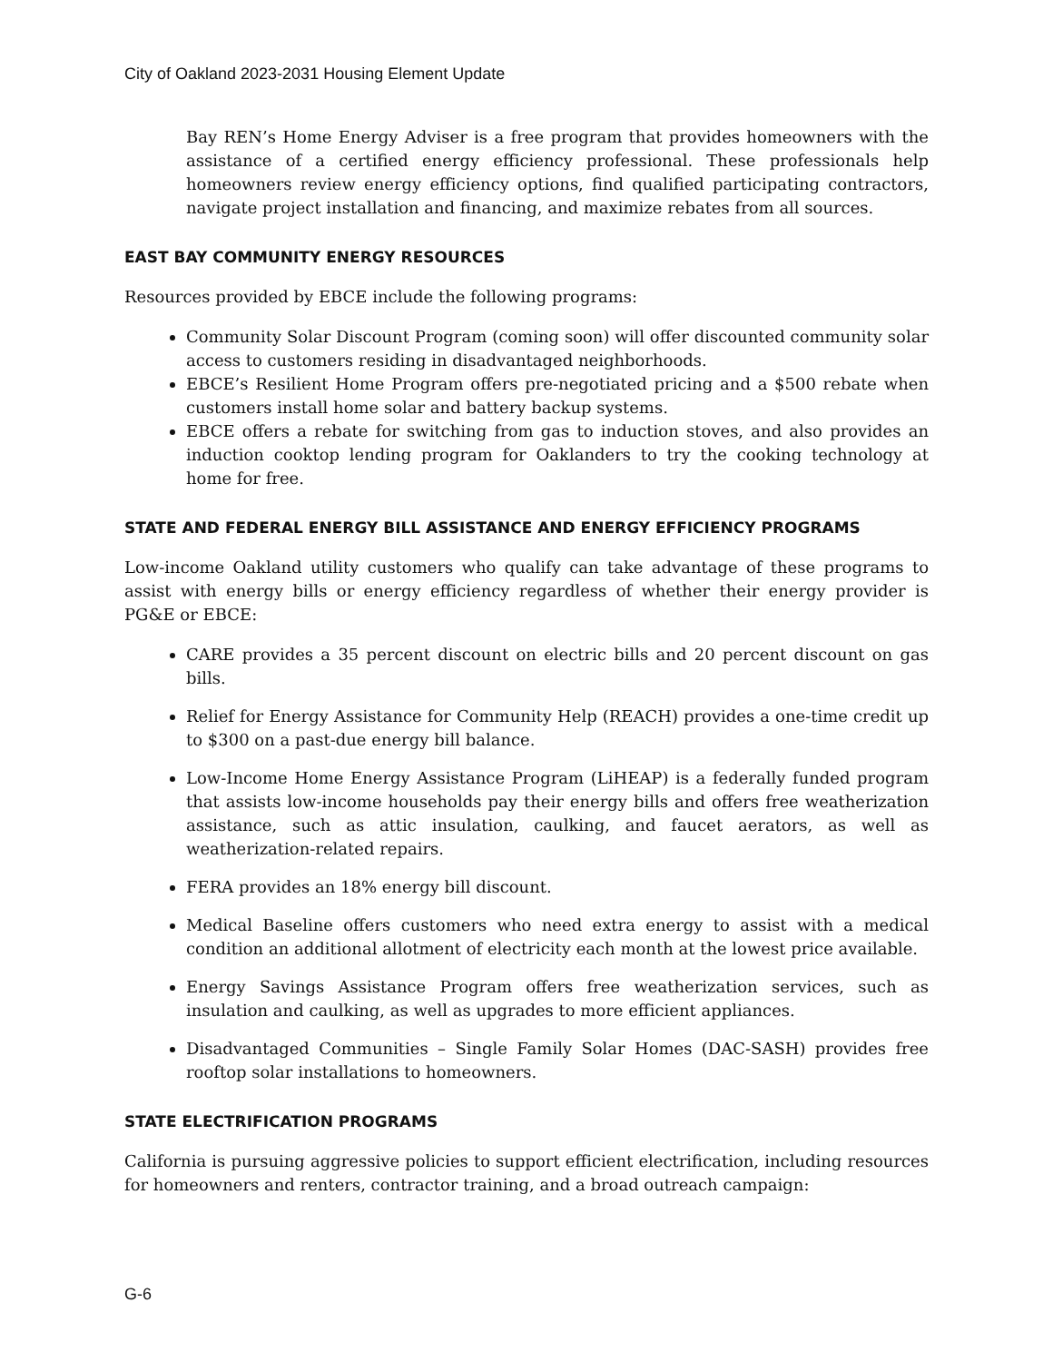City of Oakland 2023-2031 Housing Element Update
Bay REN’s Home Energy Adviser is a free program that provides homeowners with the assistance of a certified energy efficiency professional. These professionals help homeowners review energy efficiency options, find qualified participating contractors, navigate project installation and financing, and maximize rebates from all sources.
EAST BAY COMMUNITY ENERGY RESOURCES
Resources provided by EBCE include the following programs:
Community Solar Discount Program (coming soon) will offer discounted community solar access to customers residing in disadvantaged neighborhoods.
EBCE’s Resilient Home Program offers pre-negotiated pricing and a $500 rebate when customers install home solar and battery backup systems.
EBCE offers a rebate for switching from gas to induction stoves, and also provides an induction cooktop lending program for Oaklanders to try the cooking technology at home for free.
STATE AND FEDERAL ENERGY BILL ASSISTANCE AND ENERGY EFFICIENCY PROGRAMS
Low-income Oakland utility customers who qualify can take advantage of these programs to assist with energy bills or energy efficiency regardless of whether their energy provider is PG&E or EBCE:
CARE provides a 35 percent discount on electric bills and 20 percent discount on gas bills.
Relief for Energy Assistance for Community Help (REACH) provides a one-time credit up to $300 on a past-due energy bill balance.
Low-Income Home Energy Assistance Program (LiHEAP) is a federally funded program that assists low-income households pay their energy bills and offers free weatherization assistance, such as attic insulation, caulking, and faucet aerators, as well as weatherization-related repairs.
FERA provides an 18% energy bill discount.
Medical Baseline offers customers who need extra energy to assist with a medical condition an additional allotment of electricity each month at the lowest price available.
Energy Savings Assistance Program offers free weatherization services, such as insulation and caulking, as well as upgrades to more efficient appliances.
Disadvantaged Communities – Single Family Solar Homes (DAC-SASH) provides free rooftop solar installations to homeowners.
STATE ELECTRIFICATION PROGRAMS
California is pursuing aggressive policies to support efficient electrification, including resources for homeowners and renters, contractor training, and a broad outreach campaign:
G-6